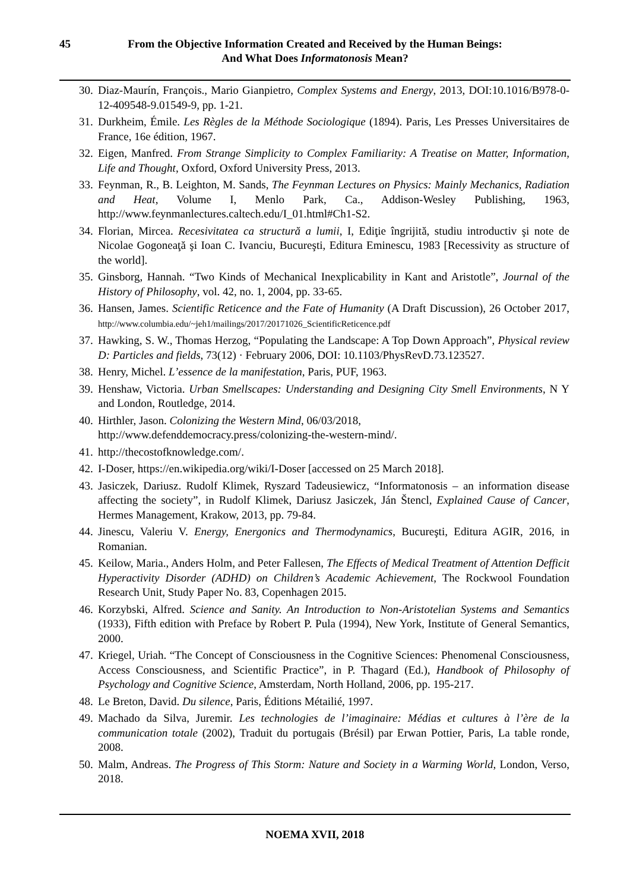45 From the Objective Information Created and Received by the Human Beings:
And What Does Informatonosis Mean?
30. Diaz-Maurín, François., Mario Gianpietro, Complex Systems and Energy, 2013, DOI:10.1016/B978-0-12-409548-9.01549-9, pp. 1-21.
31. Durkheim, Émile. Les Règles de la Méthode Sociologique (1894). Paris, Les Presses Universitaires de France, 16e édition, 1967.
32. Eigen, Manfred. From Strange Simplicity to Complex Familiarity: A Treatise on Matter, Information, Life and Thought, Oxford, Oxford University Press, 2013.
33. Feynman, R., B. Leighton, M. Sands, The Feynman Lectures on Physics: Mainly Mechanics, Radiation and Heat, Volume I, Menlo Park, Ca., Addison-Wesley Publishing, 1963, http://www.feynmanlectures.caltech.edu/I_01.html#Ch1-S2.
34. Florian, Mircea. Recesivitatea ca structură a lumii, I, Ediţie îngrijită, studiu introductiv şi note de Nicolae Gogoneaţă şi Ioan C. Ivanciu, Bucureşti, Editura Eminescu, 1983 [Recessivity as structure of the world].
35. Ginsborg, Hannah. “Two Kinds of Mechanical Inexplicability in Kant and Aristotle”, Journal of the History of Philosophy, vol. 42, no. 1, 2004, pp. 33-65.
36. Hansen, James. Scientific Reticence and the Fate of Humanity (A Draft Discussion), 26 October 2017, http://www.columbia.edu/~jeh1/mailings/2017/20171026_ScientificReticence.pdf
37. Hawking, S. W., Thomas Herzog, “Populating the Landscape: A Top Down Approach”, Physical review D: Particles and fields, 73(12) · February 2006, DOI: 10.1103/PhysRevD.73.123527.
38. Henry, Michel. L’essence de la manifestation, Paris, PUF, 1963.
39. Henshaw, Victoria. Urban Smellscapes: Understanding and Designing City Smell Environments, N Y and London, Routledge, 2014.
40. Hirthler, Jason. Colonizing the Western Mind, 06/03/2018,
http://www.defenddemocracy.press/colonizing-the-western-mind/.
41. http://thecostofknowledge.com/.
42. I-Doser, https://en.wikipedia.org/wiki/I-Doser [accessed on 25 March 2018].
43. Jasiczek, Dariusz. Rudolf Klimek, Ryszard Tadeusiewicz, “Informatonosis – an information disease affecting the society”, in Rudolf Klimek, Dariusz Jasiczek, Ján Štencl, Explained Cause of Cancer, Hermes Management, Krakow, 2013, pp. 79-84.
44. Jinescu, Valeriu V. Energy, Energonics and Thermodynamics, Bucureşti, Editura AGIR, 2016, in Romanian.
45. Keilow, Maria., Anders Holm, and Peter Fallesen, The Effects of Medical Treatment of Attention Defficit Hyperactivity Disorder (ADHD) on Children’s Academic Achievement, The Rockwool Foundation Research Unit, Study Paper No. 83, Copenhagen 2015.
46. Korzybski, Alfred. Science and Sanity. An Introduction to Non-Aristotelian Systems and Semantics (1933), Fifth edition with Preface by Robert P. Pula (1994), New York, Institute of General Semantics, 2000.
47. Kriegel, Uriah. “The Concept of Consciousness in the Cognitive Sciences: Phenomenal Consciousness, Access Consciousness, and Scientific Practice”, in P. Thagard (Ed.), Handbook of Philosophy of Psychology and Cognitive Science, Amsterdam, North Holland, 2006, pp. 195-217.
48. Le Breton, David. Du silence, Paris, Éditions Métailié, 1997.
49. Machado da Silva, Juremir. Les technologies de l’imaginaire: Médias et cultures à l’ère de la communication totale (2002), Traduit du portugais (Brésil) par Erwan Pottier, Paris, La table ronde, 2008.
50. Malm, Andreas. The Progress of This Storm: Nature and Society in a Warming World, London, Verso, 2018.
NOEMA XVII, 2018